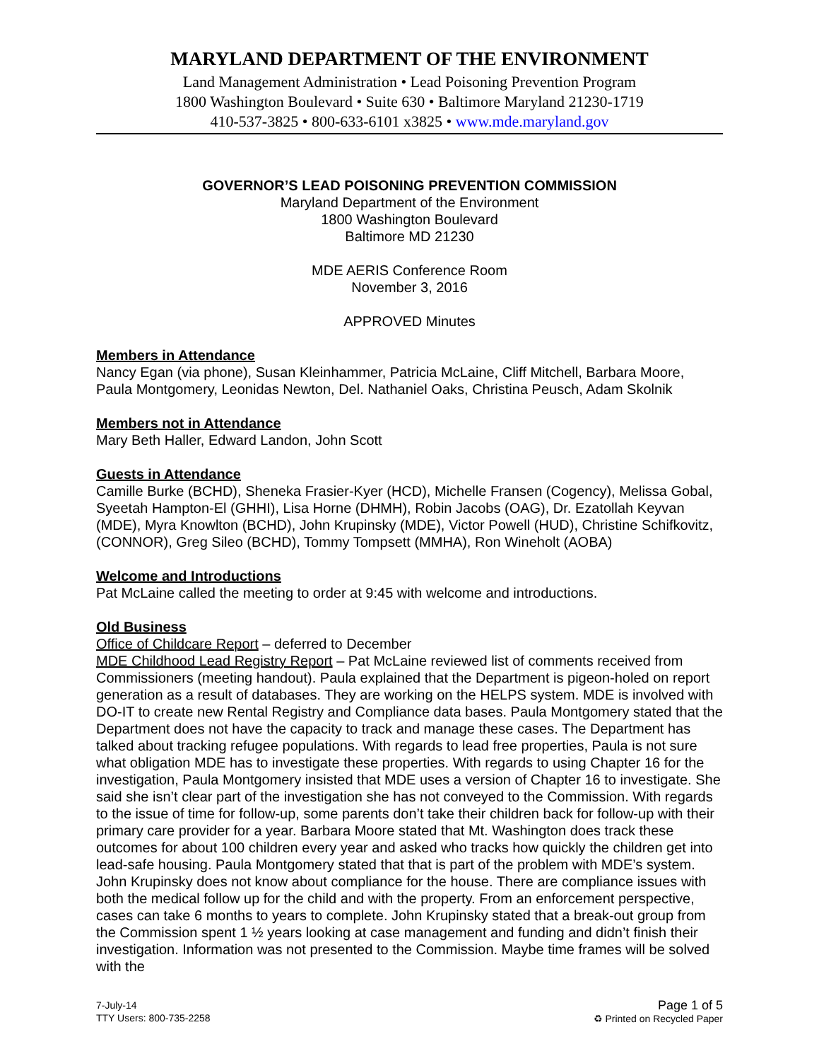MARYLAND DEPARTMENT OF THE ENVIRONMENT
Land Management Administration • Lead Poisoning Prevention Program
1800 Washington Boulevard • Suite 630 • Baltimore Maryland 21230-1719
410-537-3825 • 800-633-6101 x3825 • www.mde.maryland.gov
GOVERNOR’S LEAD POISONING PREVENTION COMMISSION
Maryland Department of the Environment
1800 Washington Boulevard
Baltimore MD 21230
MDE AERIS Conference Room
November 3, 2016
APPROVED Minutes
Members in Attendance
Nancy Egan (via phone), Susan Kleinhammer, Patricia McLaine, Cliff Mitchell, Barbara Moore, Paula Montgomery, Leonidas Newton, Del. Nathaniel Oaks, Christina Peusch, Adam Skolnik
Members not in Attendance
Mary Beth Haller, Edward Landon, John Scott
Guests in Attendance
Camille Burke (BCHD), Sheneka Frasier-Kyer (HCD), Michelle Fransen (Cogency), Melissa Gobal, Syeetah Hampton-El (GHHI), Lisa Horne (DHMH), Robin Jacobs (OAG), Dr. Ezatollah Keyvan (MDE), Myra Knowlton (BCHD), John Krupinsky (MDE), Victor Powell (HUD), Christine Schifkovitz, (CONNOR), Greg Sileo (BCHD), Tommy Tompsett (MMHA), Ron Wineholt (AOBA)
Welcome and Introductions
Pat McLaine called the meeting to order at 9:45 with welcome and introductions.
Old Business
Office of Childcare Report – deferred to December
MDE Childhood Lead Registry Report – Pat McLaine reviewed list of comments received from Commissioners (meeting handout). Paula explained that the Department is pigeon-holed on report generation as a result of databases. They are working on the HELPS system. MDE is involved with DO-IT to create new Rental Registry and Compliance data bases. Paula Montgomery stated that the Department does not have the capacity to track and manage these cases. The Department has talked about tracking refugee populations. With regards to lead free properties, Paula is not sure what obligation MDE has to investigate these properties. With regards to using Chapter 16 for the investigation, Paula Montgomery insisted that MDE uses a version of Chapter 16 to investigate. She said she isn’t clear part of the investigation she has not conveyed to the Commission. With regards to the issue of time for follow-up, some parents don’t take their children back for follow-up with their primary care provider for a year. Barbara Moore stated that Mt. Washington does track these outcomes for about 100 children every year and asked who tracks how quickly the children get into lead-safe housing. Paula Montgomery stated that that is part of the problem with MDE’s system. John Krupinsky does not know about compliance for the house. There are compliance issues with both the medical follow up for the child and with the property. From an enforcement perspective, cases can take 6 months to years to complete. John Krupinsky stated that a break-out group from the Commission spent 1 ½ years looking at case management and funding and didn’t finish their investigation. Information was not presented to the Commission. Maybe time frames will be solved with the
7-July-14
TTY Users: 800-735-2258
Page 1 of 5
♻ Printed on Recycled Paper